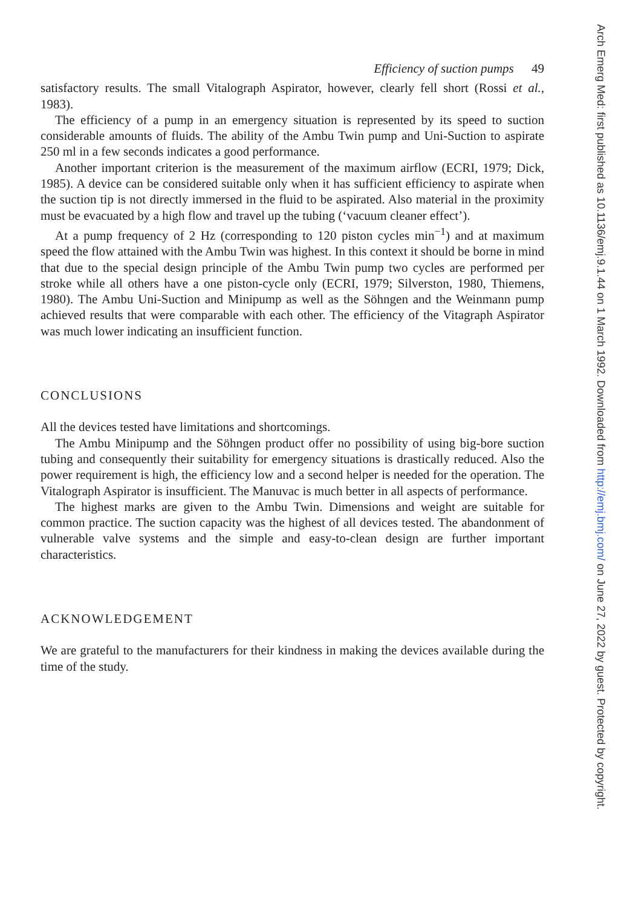Efficiency of suction pumps 49
satisfactory results. The small Vitalograph Aspirator, however, clearly fell short (Rossi et al., 1983).
The efficiency of a pump in an emergency situation is represented by its speed to suction considerable amounts of fluids. The ability of the Ambu Twin pump and Uni-Suction to aspirate 250 ml in a few seconds indicates a good performance.
Another important criterion is the measurement of the maximum airflow (ECRI, 1979; Dick, 1985). A device can be considered suitable only when it has sufficient efficiency to aspirate when the suction tip is not directly immersed in the fluid to be aspirated. Also material in the proximity must be evacuated by a high flow and travel up the tubing (‘vacuum cleaner effect’).
At a pump frequency of 2 Hz (corresponding to 120 piston cycles min<sup>−1</sup>) and at maximum speed the flow attained with the Ambu Twin was highest. In this context it should be borne in mind that due to the special design principle of the Ambu Twin pump two cycles are performed per stroke while all others have a one piston-cycle only (ECRI, 1979; Silverston, 1980, Thiemens, 1980). The Ambu Uni-Suction and Minipump as well as the Söhngen and the Weinmann pump achieved results that were comparable with each other. The efficiency of the Vitagraph Aspirator was much lower indicating an insufficient function.
CONCLUSIONS
All the devices tested have limitations and shortcomings.
The Ambu Minipump and the Söhngen product offer no possibility of using big-bore suction tubing and consequently their suitability for emergency situations is drastically reduced. Also the power requirement is high, the efficiency low and a second helper is needed for the operation. The Vitalograph Aspirator is insufficient. The Manuvac is much better in all aspects of performance.
The highest marks are given to the Ambu Twin. Dimensions and weight are suitable for common practice. The suction capacity was the highest of all devices tested. The abandonment of vulnerable valve systems and the simple and easy-to-clean design are further important characteristics.
ACKNOWLEDGEMENT
We are grateful to the manufacturers for their kindness in making the devices available during the time of the study.
Arch Emerg Med: first published as 10.1136/emj.9.1.44 on 1 March 1992. Downloaded from http://emj.bmj.com/ on June 27, 2022 by guest. Protected by copyright.